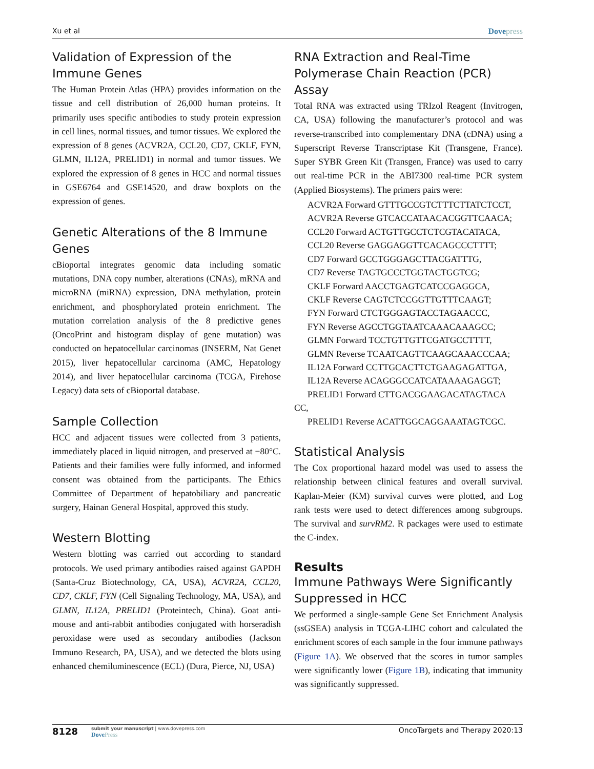Xu et al Dovepress
Validation of Expression of the Immune Genes
The Human Protein Atlas (HPA) provides information on the tissue and cell distribution of 26,000 human proteins. It primarily uses specific antibodies to study protein expression in cell lines, normal tissues, and tumor tissues. We explored the expression of 8 genes (ACVR2A, CCL20, CD7, CKLF, FYN, GLMN, IL12A, PRELID1) in normal and tumor tissues. We explored the expression of 8 genes in HCC and normal tissues in GSE6764 and GSE14520, and draw boxplots on the expression of genes.
Genetic Alterations of the 8 Immune Genes
cBioportal integrates genomic data including somatic mutations, DNA copy number, alterations (CNAs), mRNA and microRNA (miRNA) expression, DNA methylation, protein enrichment, and phosphorylated protein enrichment. The mutation correlation analysis of the 8 predictive genes (OncoPrint and histogram display of gene mutation) was conducted on hepatocellular carcinomas (INSERM, Nat Genet 2015), liver hepatocellular carcinoma (AMC, Hepatology 2014), and liver hepatocellular carcinoma (TCGA, Firehose Legacy) data sets of cBioportal database.
Sample Collection
HCC and adjacent tissues were collected from 3 patients, immediately placed in liquid nitrogen, and preserved at −80°C. Patients and their families were fully informed, and informed consent was obtained from the participants. The Ethics Committee of Department of hepatobiliary and pancreatic surgery, Hainan General Hospital, approved this study.
Western Blotting
Western blotting was carried out according to standard protocols. We used primary antibodies raised against GAPDH (Santa-Cruz Biotechnology, CA, USA), ACVR2A, CCL20, CD7, CKLF, FYN (Cell Signaling Technology, MA, USA), and GLMN, IL12A, PRELID1 (Proteintech, China). Goat anti-mouse and anti-rabbit antibodies conjugated with horseradish peroxidase were used as secondary antibodies (Jackson Immuno Research, PA, USA), and we detected the blots using enhanced chemiluminescence (ECL) (Dura, Pierce, NJ, USA)
RNA Extraction and Real-Time Polymerase Chain Reaction (PCR) Assay
Total RNA was extracted using TRIzol Reagent (Invitrogen, CA, USA) following the manufacturer’s protocol and was reverse-transcribed into complementary DNA (cDNA) using a Superscript Reverse Transcriptase Kit (Transgene, France). Super SYBR Green Kit (Transgen, France) was used to carry out real-time PCR in the ABI7300 real-time PCR system (Applied Biosystems). The primers pairs were:
ACVR2A Forward GTTTGCCGTCTTTCTTATCTCCT,
ACVR2A Reverse GTCACCATAACACGGTTCAACA;
CCL20 Forward ACTGTTGCCTCTCGTACATACA,
CCL20 Reverse GAGGAGGTTCACAGCCCTTTT;
CD7 Forward GCCTGGGAGCTTACGATTTG,
CD7 Reverse TAGTGCCCTGGTACTGGTCG;
CKLF Forward AACCTGAGTCATCCGAGGCA,
CKLF Reverse CAGTCTCCGGTTGTTTCAAGT;
FYN Forward CTCTGGGAGTACCTAGAACCC,
FYN Reverse AGCCTGGTAATCAAACAAAGCC;
GLMN Forward TCCTGTTGTTCGATGCCTTTT,
GLMN Reverse TCAATCAGTTCAAGCAAACCCAA;
IL12A Forward CCTTGCACTTCTGAAGAGATTGA,
IL12A Reverse ACAGGGCCATCATAAAAGAGGT;
PRELID1 Forward CTTGACGGAAGACATAGTACA
CC,
PRELID1 Reverse ACATTGGCAGGAAATAGTCGC.
Statistical Analysis
The Cox proportional hazard model was used to assess the relationship between clinical features and overall survival. Kaplan-Meier (KM) survival curves were plotted, and Log rank tests were used to detect differences among subgroups. The survival and survRM2. R packages were used to estimate the C-index.
Results
Immune Pathways Were Significantly Suppressed in HCC
We performed a single-sample Gene Set Enrichment Analysis (ssGSEA) analysis in TCGA-LIHC cohort and calculated the enrichment scores of each sample in the four immune pathways (Figure 1A). We observed that the scores in tumor samples were significantly lower (Figure 1B), indicating that immunity was significantly suppressed.
8128
submit your manuscript | www.dovepress.com
DovePress
OncoTargets and Therapy 2020:13